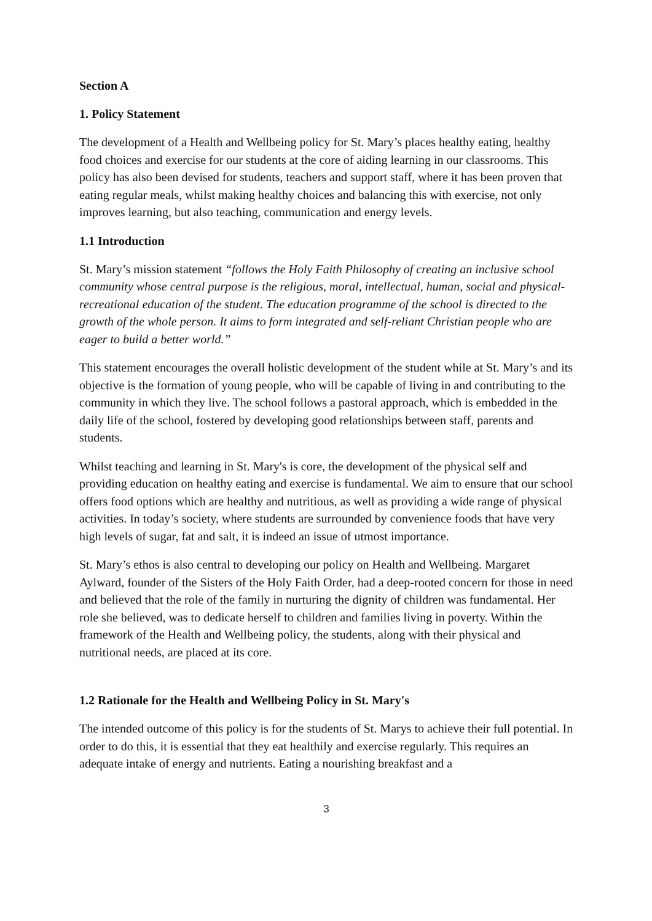Section A
1. Policy Statement
The development of a Health and Wellbeing policy for St. Mary’s places healthy eating, healthy food choices and exercise for our students at the core of aiding learning in our classrooms. This policy has also been devised for students, teachers and support staff, where it has been proven that eating regular meals, whilst making healthy choices and balancing this with exercise, not only improves learning, but also teaching, communication and energy levels.
1.1 Introduction
St. Mary’s mission statement “follows the Holy Faith Philosophy of creating an inclusive school community whose central purpose is the religious, moral, intellectual, human, social and physical-recreational education of the student. The education programme of the school is directed to the growth of the whole person. It aims to form integrated and self-reliant Christian people who are eager to build a better world.”
This statement encourages the overall holistic development of the student while at St. Mary’s and its objective is the formation of young people, who will be capable of living in and contributing to the community in which they live. The school follows a pastoral approach, which is embedded in the daily life of the school, fostered by developing good relationships between staff, parents and students.
Whilst teaching and learning in St. Mary's is core, the development of the physical self and providing education on healthy eating and exercise is fundamental. We aim to ensure that our school offers food options which are healthy and nutritious, as well as providing a wide range of physical activities. In today’s society, where students are surrounded by convenience foods that have very high levels of sugar, fat and salt, it is indeed an issue of utmost importance.
St. Mary’s ethos is also central to developing our policy on Health and Wellbeing. Margaret Aylward, founder of the Sisters of the Holy Faith Order, had a deep-rooted concern for those in need and believed that the role of the family in nurturing the dignity of children was fundamental. Her role she believed, was to dedicate herself to children and families living in poverty. Within the framework of the Health and Wellbeing policy, the students, along with their physical and nutritional needs, are placed at its core.
1.2 Rationale for the Health and Wellbeing Policy in St. Mary's
The intended outcome of this policy is for the students of St. Marys to achieve their full potential. In order to do this, it is essential that they eat healthily and exercise regularly. This requires an adequate intake of energy and nutrients. Eating a nourishing breakfast and a
3